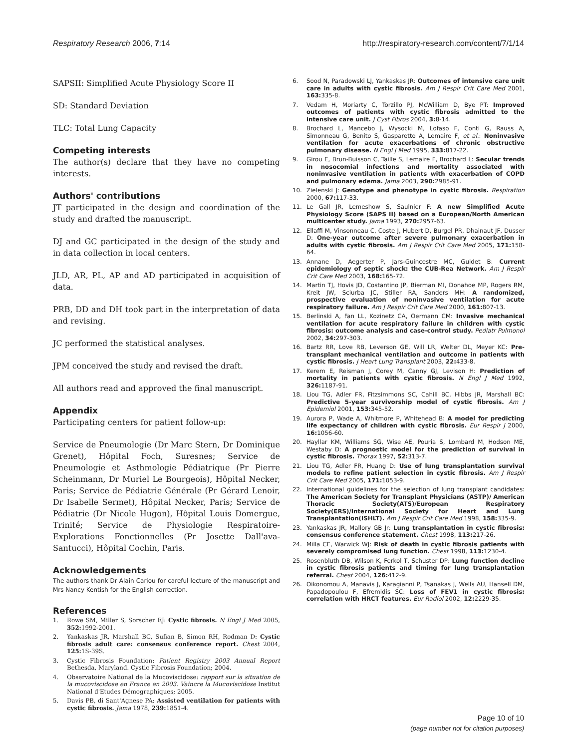Respiratory Research 2006, 7:14 http://respiratory-research.com/content/7/1/14
SAPSII: Simplified Acute Physiology Score II
SD: Standard Deviation
TLC: Total Lung Capacity
Competing interests
The author(s) declare that they have no competing interests.
Authors' contributions
JT participated in the design and coordination of the study and drafted the manuscript.
DJ and GC participated in the design of the study and in data collection in local centers.
JLD, AR, PL, AP and AD participated in acquisition of data.
PRB, DD and DH took part in the interpretation of data and revising.
JC performed the statistical analyses.
JPM conceived the study and revised the draft.
All authors read and approved the final manuscript.
Appendix
Participating centers for patient follow-up:
Service de Pneumologie (Dr Marc Stern, Dr Dominique Grenet), Hôpital Foch, Suresnes; Service de Pneumologie et Asthmologie Pédiatrique (Pr Pierre Scheinmann, Dr Muriel Le Bourgeois), Hôpital Necker, Paris; Service de Pédiatrie Générale (Pr Gérard Lenoir, Dr Isabelle Sermet), Hôpital Necker, Paris; Service de Pédiatrie (Dr Nicole Hugon), Hôpital Louis Domergue, Trinité; Service de Physiologie Respiratoire-Explorations Fonctionnelles (Pr Josette Dall'ava-Santucci), Hôpital Cochin, Paris.
Acknowledgements
The authors thank Dr Alain Cariou for careful lecture of the manuscript and Mrs Nancy Kentish for the English correction.
References
1. Rowe SM, Miller S, Sorscher EJ: Cystic fibrosis. N Engl J Med 2005, 352: 1992-2001.
2. Yankaskas JR, Marshall BC, Sufian B, Simon RH, Rodman D: Cystic fibrosis adult care: consensus conference report. Chest 2004, 125: 1S-39S.
3. Cystic Fibrosis Foundation: Patient Registry 2003 Annual Report Bethesda, Maryland. Cystic Fibrosis Foundation; 2004.
4. Observatoire National de la Mucoviscidose: rapport sur la situation de la mucoviscidose en France en 2003. Vaincre la Mucoviscidose Institut National d'Etudes Démographiques; 2005.
5. Davis PB, di Sant'Agnese PA: Assisted ventilation for patients with cystic fibrosis. Jama 1978, 239: 1851-4.
6. Sood N, Paradowski LJ, Yankaskas JR: Outcomes of intensive care unit care in adults with cystic fibrosis. Am J Respir Crit Care Med 2001, 163: 335-8.
7. Vedam H, Moriarty C, Torzillo PJ, McWilliam D, Bye PT: Improved outcomes of patients with cystic fibrosis admitted to the intensive care unit. J Cyst Fibros 2004, 3: 8-14.
8. Brochard L, Mancebo J, Wysocki M, Lofaso F, Conti G, Rauss A, Simonneau G, Benito S, Gasparetto A, Lemaire F, et al.: Noninvasive ventilation for acute exacerbations of chronic obstructive pulmonary disease. N Engl J Med 1995, 333: 817-22.
9. Girou E, Brun-Buisson C, Taille S, Lemaire F, Brochard L: Secular trends in nosocomial infections and mortality associated with noninvasive ventilation in patients with exacerbation of COPD and pulmonary edema. Jama 2003, 290: 2985-91.
10. Zielenski J: Genotype and phenotype in cystic fibrosis. Respiration 2000, 67: 117-33.
11. Le Gall JR, Lemeshow S, Saulnier F: A new Simplified Acute Physiology Score (SAPS II) based on a European/North American multicenter study. Jama 1993, 270: 2957-63.
12. Ellaffi M, Vinsonneau C, Coste J, Hubert D, Burgel PR, Dhainaut JF, Dusser D: One-year outcome after severe pulmonary exacerbation in adults with cystic fibrosis. Am J Respir Crit Care Med 2005, 171: 158-64.
13. Annane D, Aegerter P, Jars-Guincestre MC, Guidet B: Current epidemiology of septic shock: the CUB-Rea Network. Am J Respir Crit Care Med 2003, 168: 165-72.
14. Martin TJ, Hovis JD, Costantino JP, Bierman MI, Donahoe MP, Rogers RM, Kreit JW, Sciurba JC, Stiller RA, Sanders MH: A randomized, prospective evaluation of noninvasive ventilation for acute respiratory failure. Am J Respir Crit Care Med 2000, 161: 807-13.
15. Berlinski A, Fan LL, Kozinetz CA, Oermann CM: Invasive mechanical ventilation for acute respiratory failure in children with cystic fibrosis: outcome analysis and case-control study. Pediatr Pulmonol 2002, 34: 297-303.
16. Bartz RR, Love RB, Leverson GE, Will LR, Welter DL, Meyer KC: Pre-transplant mechanical ventilation and outcome in patients with cystic fibrosis. J Heart Lung Transplant 2003, 22: 433-8.
17. Kerem E, Reisman J, Corey M, Canny GJ, Levison H: Prediction of mortality in patients with cystic fibrosis. N Engl J Med 1992, 326: 1187-91.
18. Liou TG, Adler FR, Fitzsimmons SC, Cahill BC, Hibbs JR, Marshall BC: Predictive 5-year survivorship model of cystic fibrosis. Am J Epidemiol 2001, 153: 345-52.
19. Aurora P, Wade A, Whitmore P, Whitehead B: A model for predicting life expectancy of children with cystic fibrosis. Eur Respir J 2000, 16: 1056-60.
20. Hayllar KM, Williams SG, Wise AE, Pouria S, Lombard M, Hodson ME, Westaby D: A prognostic model for the prediction of survival in cystic fibrosis. Thorax 1997, 52: 313-7.
21. Liou TG, Adler FR, Huang D: Use of lung transplantation survival models to refine patient selection in cystic fibrosis. Am J Respir Crit Care Med 2005, 171: 1053-9.
22. International guidelines for the selection of lung transplant candidates: The American Society for Transplant Physicians (ASTP)/ American Thoracic Society(ATS)/European Respiratory Society(ERS)/International Society for Heart and Lung Transplantation(ISHLT). Am J Respir Crit Care Med 1998, 158: 335-9.
23. Yankaskas JR, Mallory GB Jr: Lung transplantation in cystic fibrosis: consensus conference statement. Chest 1998, 113: 217-26.
24. Milla CE, Warwick WJ: Risk of death in cystic fibrosis patients with severely compromised lung function. Chest 1998, 113: 1230-4.
25. Rosenbluth DB, Wilson K, Ferkol T, Schuster DP: Lung function decline in cystic fibrosis patients and timing for lung transplantation referral. Chest 2004, 126: 412-9.
26. Oikonomou A, Manavis J, Karagianni P, Tsanakas J, Wells AU, Hansell DM, Papadopoulou F, Efremidis SC: Loss of FEV1 in cystic fibrosis: correlation with HRCT features. Eur Radiol 2002, 12: 2229-35.
Page 10 of 10
(page number not for citation purposes)